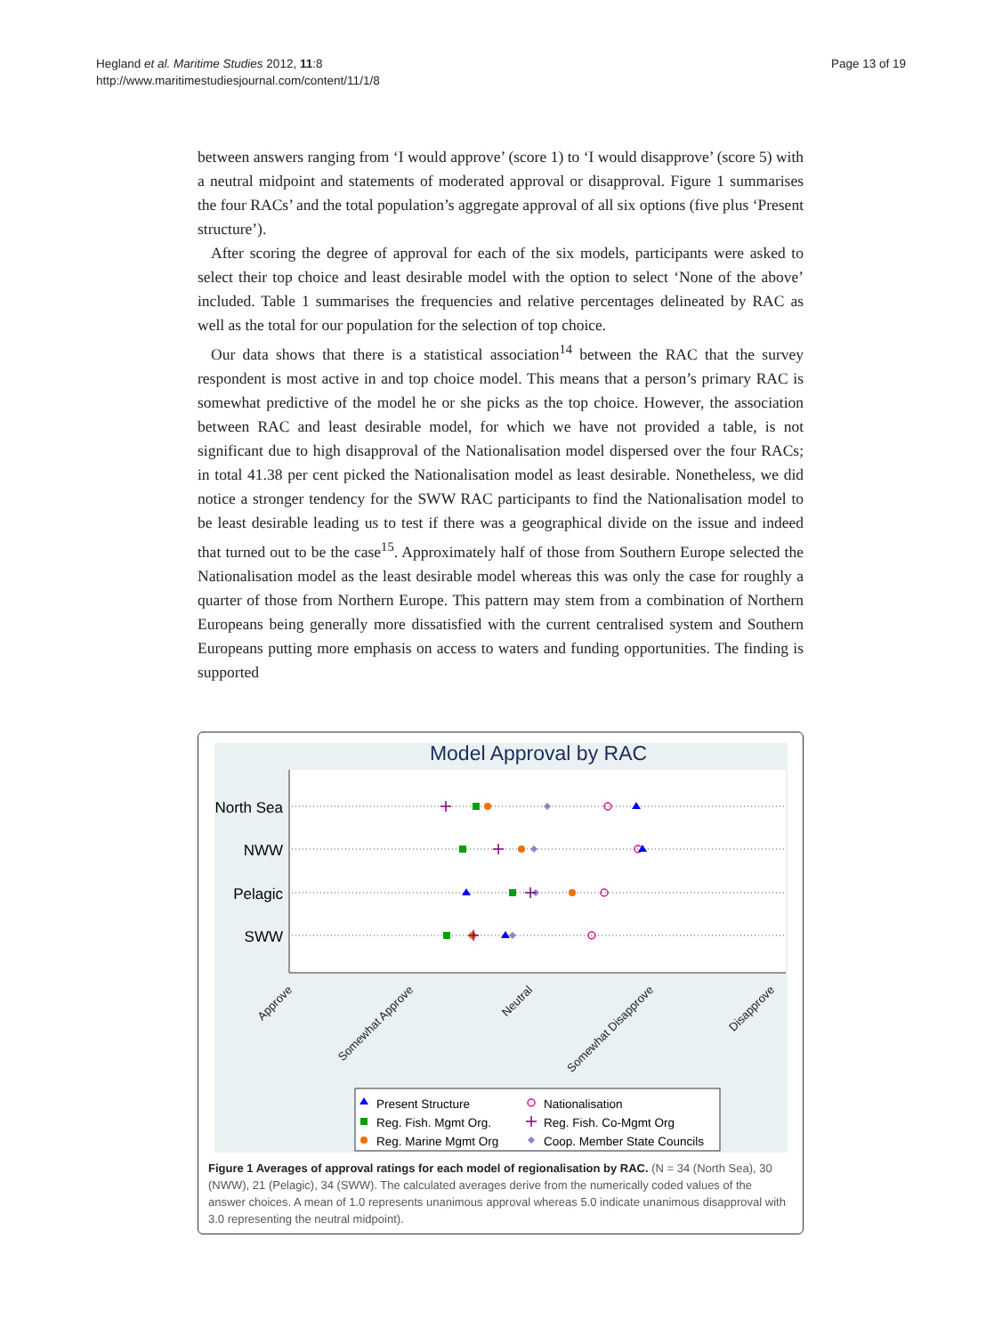Hegland et al. Maritime Studies 2012, 11:8
http://www.maritimestudiesjournal.com/content/11/1/8
Page 13 of 19
between answers ranging from ‘I would approve’ (score 1) to ‘I would disapprove’ (score 5) with a neutral midpoint and statements of moderated approval or disapproval. Figure 1 summarises the four RACs’ and the total population’s aggregate approval of all six options (five plus ‘Present structure’).
After scoring the degree of approval for each of the six models, participants were asked to select their top choice and least desirable model with the option to select ‘None of the above’ included. Table 1 summarises the frequencies and relative percentages delineated by RAC as well as the total for our population for the selection of top choice.
Our data shows that there is a statistical association<sup>14</sup> between the RAC that the survey respondent is most active in and top choice model. This means that a person’s primary RAC is somewhat predictive of the model he or she picks as the top choice. However, the association between RAC and least desirable model, for which we have not provided a table, is not significant due to high disapproval of the Nationalisation model dispersed over the four RACs; in total 41.38 per cent picked the Nationalisation model as least desirable. Nonetheless, we did notice a stronger tendency for the SWW RAC participants to find the Nationalisation model to be least desirable leading us to test if there was a geographical divide on the issue and indeed that turned out to be the case<sup>15</sup>. Approximately half of those from Southern Europe selected the Nationalisation model as the least desirable model whereas this was only the case for roughly a quarter of those from Northern Europe. This pattern may stem from a combination of Northern Europeans being generally more dissatisfied with the current centralised system and Southern Europeans putting more emphasis on access to waters and funding opportunities. The finding is supported
Model Approval by RAC
North Sea
NWW
Pelagic
SWW
Approve
Somewhat Approve
Neutral
Somewhat Disapprove
Disapprove
Present Structure
Reg. Fish. Mgmt Org.
Reg. Marine Mgmt Org
Nationalisation
Reg. Fish. Co-Mgmt Org
Coop. Member State Councils
Figure 1 Averages of approval ratings for each model of regionalisation by RAC. (N = 34 (North Sea), 30 (NWW), 21 (Pelagic), 34 (SWW). The calculated averages derive from the numerically coded values of the answer choices. A mean of 1.0 represents unanimous approval whereas 5.0 indicate unanimous disapproval with 3.0 representing the neutral midpoint).